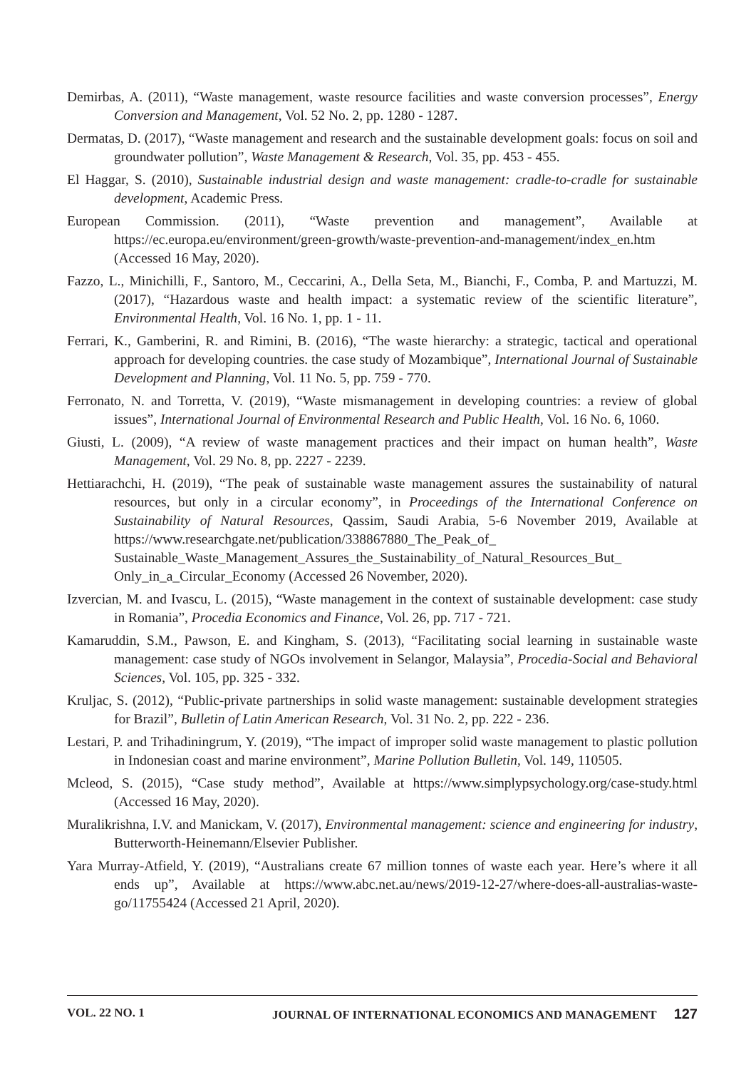Demirbas, A. (2011), “Waste management, waste resource facilities and waste conversion processes”, Energy Conversion and Management, Vol. 52 No. 2, pp. 1280 - 1287.
Dermatas, D. (2017), “Waste management and research and the sustainable development goals: focus on soil and groundwater pollution”, Waste Management & Research, Vol. 35, pp. 453 - 455.
El Haggar, S. (2010), Sustainable industrial design and waste management: cradle-to-cradle for sustainable development, Academic Press.
European Commission. (2011), “Waste prevention and management”, Available at https://ec.europa.eu/environment/green-growth/waste-prevention-and-management/index_en.htm (Accessed 16 May, 2020).
Fazzo, L., Minichilli, F., Santoro, M., Ceccarini, A., Della Seta, M., Bianchi, F., Comba, P. and Martuzzi, M. (2017), “Hazardous waste and health impact: a systematic review of the scientific literature”, Environmental Health, Vol. 16 No. 1, pp. 1 - 11.
Ferrari, K., Gamberini, R. and Rimini, B. (2016), “The waste hierarchy: a strategic, tactical and operational approach for developing countries. the case study of Mozambique”, International Journal of Sustainable Development and Planning, Vol. 11 No. 5, pp. 759 - 770.
Ferronato, N. and Torretta, V. (2019), “Waste mismanagement in developing countries: a review of global issues”, International Journal of Environmental Research and Public Health, Vol. 16 No. 6, 1060.
Giusti, L. (2009), “A review of waste management practices and their impact on human health”, Waste Management, Vol. 29 No. 8, pp. 2227 - 2239.
Hettiarachchi, H. (2019), “The peak of sustainable waste management assures the sustainability of natural resources, but only in a circular economy”, in Proceedings of the International Conference on Sustainability of Natural Resources, Qassim, Saudi Arabia, 5-6 November 2019, Available at https://www.researchgate.net/publication/338867880_The_Peak_of_ Sustainable_Waste_Management_Assures_the_Sustainability_of_Natural_Resources_But_ Only_in_a_Circular_Economy (Accessed 26 November, 2020).
Izvercian, M. and Ivascu, L. (2015), “Waste management in the context of sustainable development: case study in Romania”, Procedia Economics and Finance, Vol. 26, pp. 717 - 721.
Kamaruddin, S.M., Pawson, E. and Kingham, S. (2013), “Facilitating social learning in sustainable waste management: case study of NGOs involvement in Selangor, Malaysia”, Procedia-Social and Behavioral Sciences, Vol. 105, pp. 325 - 332.
Kruljac, S. (2012), “Public-private partnerships in solid waste management: sustainable development strategies for Brazil”, Bulletin of Latin American Research, Vol. 31 No. 2, pp. 222 - 236.
Lestari, P. and Trihadiningrum, Y. (2019), “The impact of improper solid waste management to plastic pollution in Indonesian coast and marine environment”, Marine Pollution Bulletin, Vol. 149, 110505.
Mcleod, S. (2015), “Case study method”, Available at https://www.simplypsychology.org/case-study.html (Accessed 16 May, 2020).
Muralikrishna, I.V. and Manickam, V. (2017), Environmental management: science and engineering for industry, Butterworth-Heinemann/Elsevier Publisher.
Yara Murray-Atfield, Y. (2019), “Australians create 67 million tonnes of waste each year. Here’s where it all ends up”, Available at https://www.abc.net.au/news/2019-12-27/where-does-all-australias-waste-go/11755424 (Accessed 21 April, 2020).
VOL. 22 NO. 1 JOURNAL OF INTERNATIONAL ECONOMICS AND MANAGEMENT 127